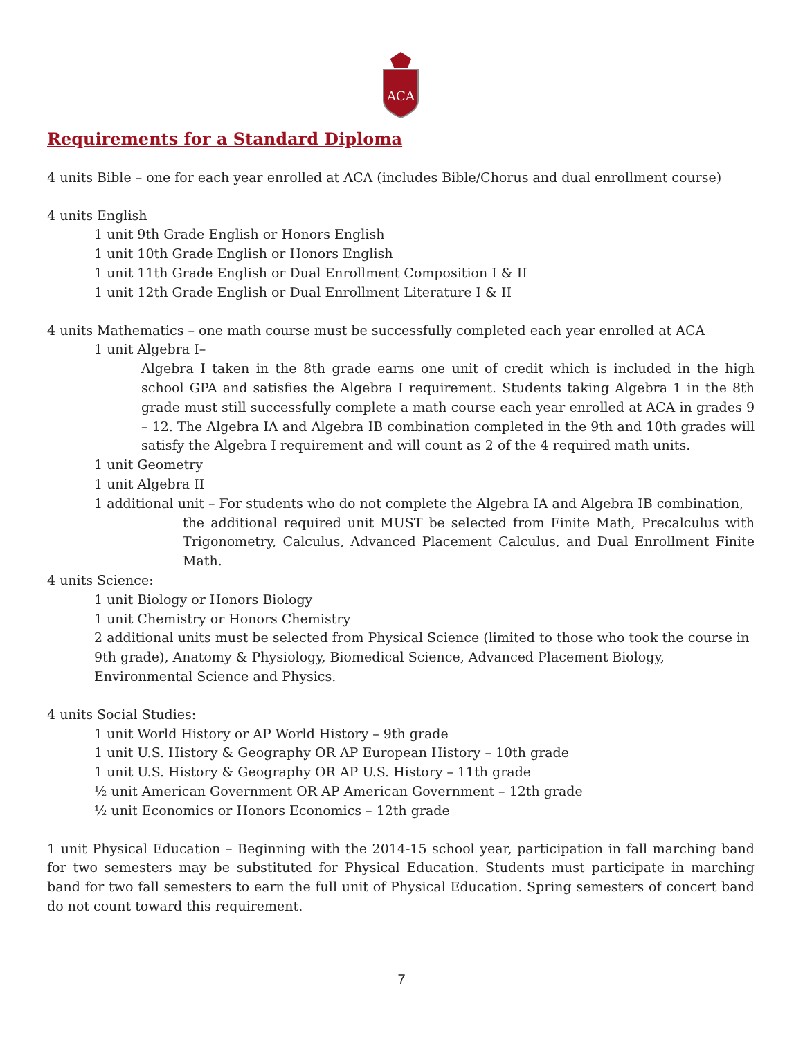ACA
Requirements for a Standard Diploma
4 units Bible – one for each year enrolled at ACA (includes Bible/Chorus and dual enrollment course)
4 units English
1 unit 9th Grade English or Honors English
1 unit 10th Grade English or Honors English
1 unit 11th Grade English or Dual Enrollment Composition I & II
1 unit 12th Grade English or Dual Enrollment Literature I & II
4 units Mathematics – one math course must be successfully completed each year enrolled at ACA
1 unit Algebra I–
Algebra I taken in the 8th grade earns one unit of credit which is included in the high school GPA and satisfies the Algebra I requirement. Students taking Algebra 1 in the 8th grade must still successfully complete a math course each year enrolled at ACA in grades 9 – 12. The Algebra IA and Algebra IB combination completed in the 9th and 10th grades will satisfy the Algebra I requirement and will count as 2 of the 4 required math units.
1 unit Geometry
1 unit Algebra II
1 additional unit – For students who do not complete the Algebra IA and Algebra IB combination,
the additional required unit MUST be selected from Finite Math, Precalculus with Trigonometry, Calculus, Advanced Placement Calculus, and Dual Enrollment Finite Math.
4 units Science:
1 unit Biology or Honors Biology
1 unit Chemistry or Honors Chemistry
2 additional units must be selected from Physical Science (limited to those who took the course in 9th grade), Anatomy & Physiology, Biomedical Science, Advanced Placement Biology, Environmental Science and Physics.
4 units Social Studies:
1 unit World History or AP World History – 9th grade
1 unit U.S. History & Geography OR AP European History – 10th grade
1 unit U.S. History & Geography OR AP U.S. History – 11th grade
½ unit American Government OR AP American Government – 12th grade
½ unit Economics or Honors Economics – 12th grade
1 unit Physical Education – Beginning with the 2014-15 school year, participation in fall marching band for two semesters may be substituted for Physical Education. Students must participate in marching band for two fall semesters to earn the full unit of Physical Education. Spring semesters of concert band do not count toward this requirement.
7